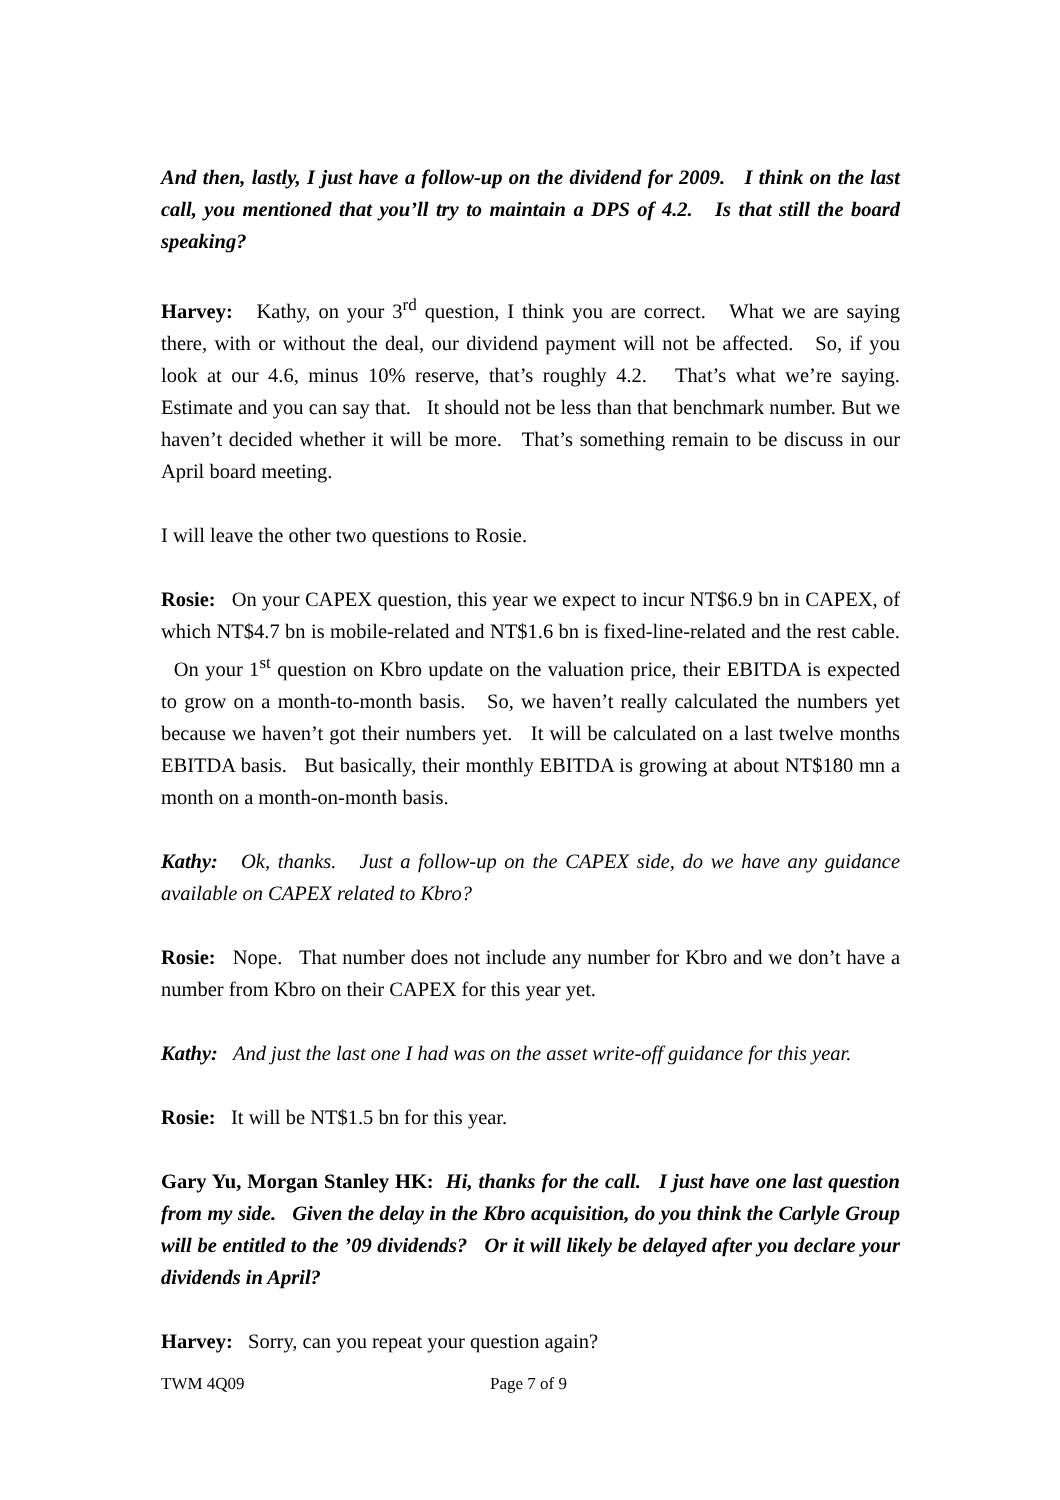And then, lastly, I just have a follow-up on the dividend for 2009. I think on the last call, you mentioned that you’ll try to maintain a DPS of 4.2. Is that still the board speaking?
Harvey: Kathy, on your 3<sup>rd</sup> question, I think you are correct. What we are saying there, with or without the deal, our dividend payment will not be affected. So, if you look at our 4.6, minus 10% reserve, that’s roughly 4.2. That’s what we’re saying. Estimate and you can say that. It should not be less than that benchmark number. But we haven’t decided whether it will be more. That’s something remain to be discuss in our April board meeting.
I will leave the other two questions to Rosie.
Rosie: On your CAPEX question, this year we expect to incur NT$6.9 bn in CAPEX, of which NT$4.7 bn is mobile-related and NT$1.6 bn is fixed-line-related and the rest cable. On your 1<sup>st</sup> question on Kbro update on the valuation price, their EBITDA is expected to grow on a month-to-month basis. So, we haven’t really calculated the numbers yet because we haven’t got their numbers yet. It will be calculated on a last twelve months EBITDA basis. But basically, their monthly EBITDA is growing at about NT$180 mn a month on a month-on-month basis.
Kathy: Ok, thanks. Just a follow-up on the CAPEX side, do we have any guidance available on CAPEX related to Kbro?
Rosie: Nope. That number does not include any number for Kbro and we don’t have a number from Kbro on their CAPEX for this year yet.
Kathy: And just the last one I had was on the asset write-off guidance for this year.
Rosie: It will be NT$1.5 bn for this year.
Gary Yu, Morgan Stanley HK: Hi, thanks for the call. I just have one last question from my side. Given the delay in the Kbro acquisition, do you think the Carlyle Group will be entitled to the ’09 dividends? Or it will likely be delayed after you declare your dividends in April?
Harvey: Sorry, can you repeat your question again?
TWM 4Q09 Page 7 of 9